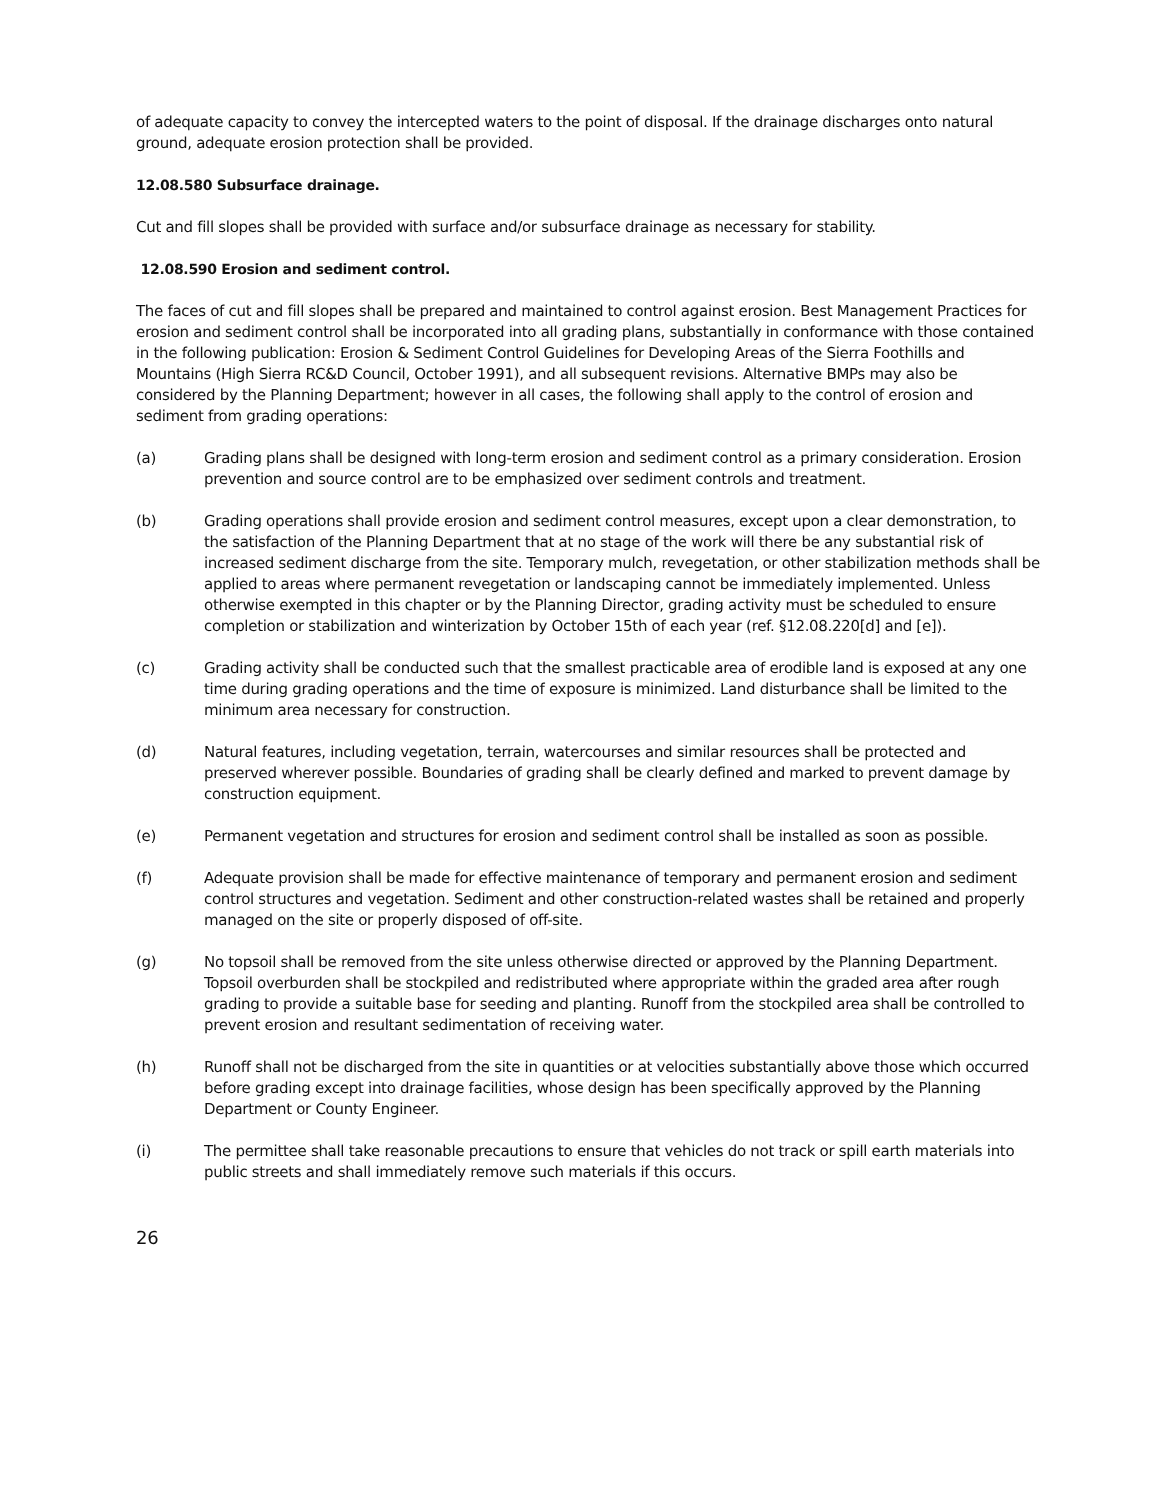of adequate capacity to convey the intercepted waters to the point of disposal. If the drainage discharges onto natural ground, adequate erosion protection shall be provided.
12.08.580 Subsurface drainage.
Cut and fill slopes shall be provided with surface and/or subsurface drainage as necessary for stability.
12.08.590 Erosion and sediment control.
The faces of cut and fill slopes shall be prepared and maintained to control against erosion. Best Management Practices for erosion and sediment control shall be incorporated into all grading plans, substantially in conformance with those contained in the following publication: Erosion & Sediment Control Guidelines for Developing Areas of the Sierra Foothills and Mountains (High Sierra RC&D Council, October 1991), and all subsequent revisions. Alternative BMPs may also be considered by the Planning Department; however in all cases, the following shall apply to the control of erosion and sediment from grading operations:
(a) Grading plans shall be designed with long-term erosion and sediment control as a primary consideration. Erosion prevention and source control are to be emphasized over sediment controls and treatment.
(b) Grading operations shall provide erosion and sediment control measures, except upon a clear demonstration, to the satisfaction of the Planning Department that at no stage of the work will there be any substantial risk of increased sediment discharge from the site. Temporary mulch, revegetation, or other stabilization methods shall be applied to areas where permanent revegetation or landscaping cannot be immediately implemented. Unless otherwise exempted in this chapter or by the Planning Director, grading activity must be scheduled to ensure completion or stabilization and winterization by October 15th of each year (ref. §12.08.220[d] and [e]).
(c) Grading activity shall be conducted such that the smallest practicable area of erodible land is exposed at any one time during grading operations and the time of exposure is minimized. Land disturbance shall be limited to the minimum area necessary for construction.
(d) Natural features, including vegetation, terrain, watercourses and similar resources shall be protected and preserved wherever possible. Boundaries of grading shall be clearly defined and marked to prevent damage by construction equipment.
(e) Permanent vegetation and structures for erosion and sediment control shall be installed as soon as possible.
(f) Adequate provision shall be made for effective maintenance of temporary and permanent erosion and sediment control structures and vegetation. Sediment and other construction-related wastes shall be retained and properly managed on the site or properly disposed of off-site.
(g) No topsoil shall be removed from the site unless otherwise directed or approved by the Planning Department. Topsoil overburden shall be stockpiled and redistributed where appropriate within the graded area after rough grading to provide a suitable base for seeding and planting. Runoff from the stockpiled area shall be controlled to prevent erosion and resultant sedimentation of receiving water.
(h) Runoff shall not be discharged from the site in quantities or at velocities substantially above those which occurred before grading except into drainage facilities, whose design has been specifically approved by the Planning Department or County Engineer.
(i) The permittee shall take reasonable precautions to ensure that vehicles do not track or spill earth materials into public streets and shall immediately remove such materials if this occurs.
26